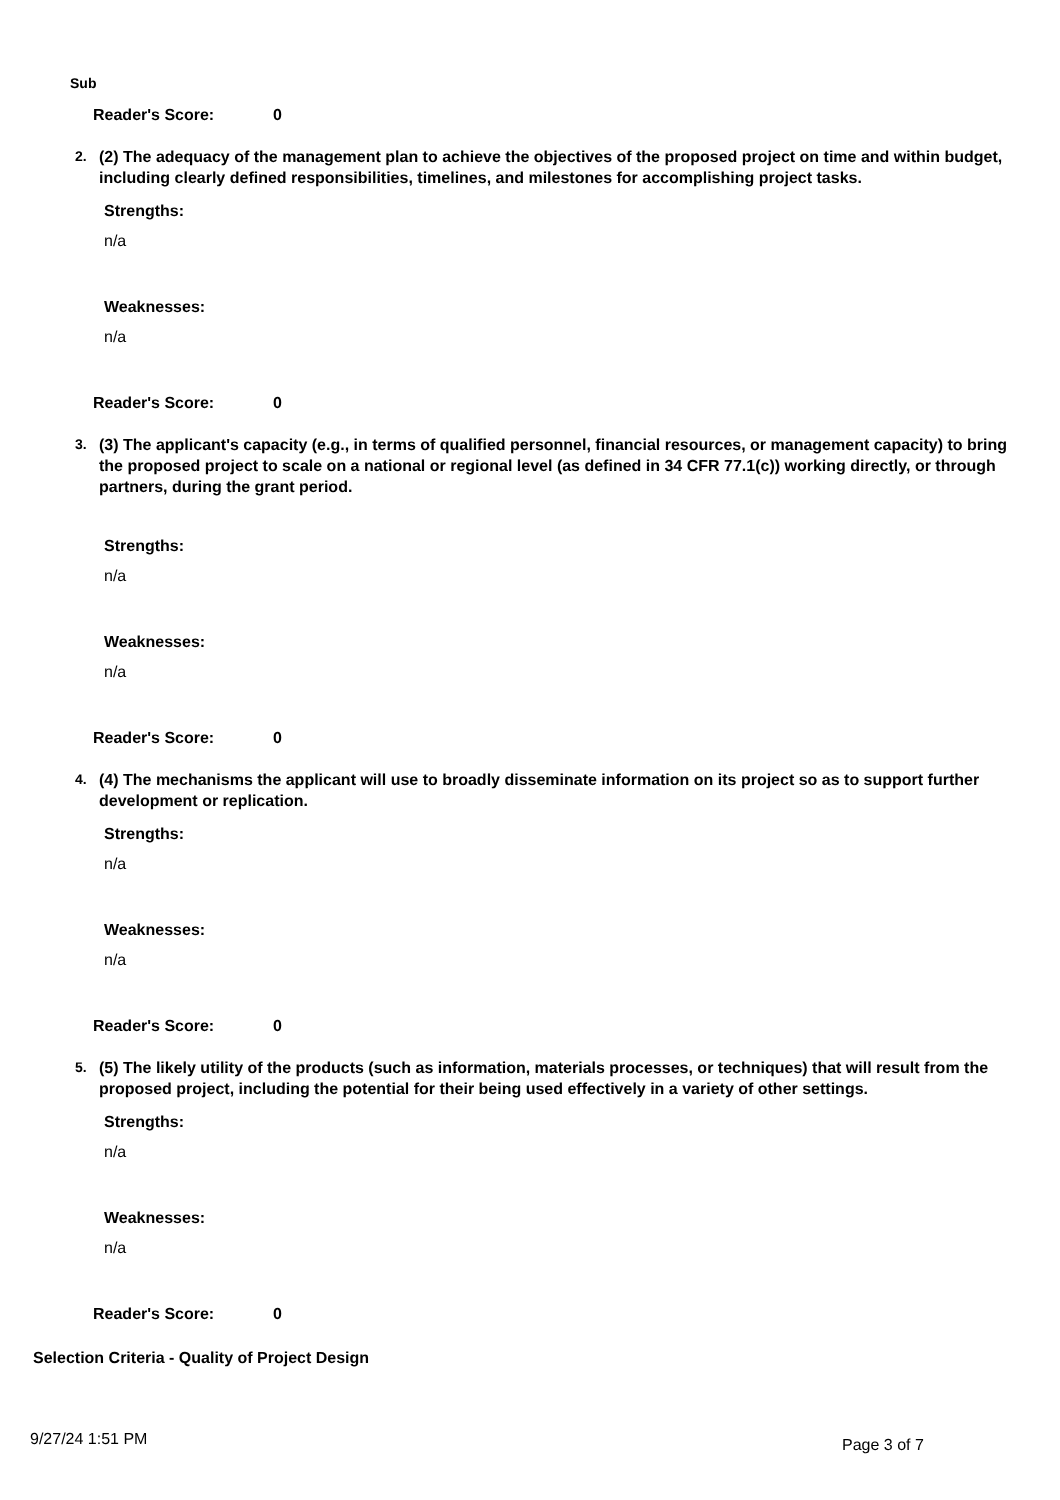Sub
Reader's Score: 0
2. (2) The adequacy of the management plan to achieve the objectives of the proposed project on time and within budget, including clearly defined responsibilities, timelines, and milestones for accomplishing project tasks.
Strengths:
n/a
Weaknesses:
n/a
Reader's Score: 0
3. (3) The applicant's capacity (e.g., in terms of qualified personnel, financial resources, or management capacity) to bring the proposed project to scale on a national or regional level (as defined in 34 CFR 77.1(c)) working directly, or through partners, during the grant period.
Strengths:
n/a
Weaknesses:
n/a
Reader's Score: 0
4. (4) The mechanisms the applicant will use to broadly disseminate information on its project so as to support further development or replication.
Strengths:
n/a
Weaknesses:
n/a
Reader's Score: 0
5. (5) The likely utility of the products (such as information, materials processes, or techniques) that will result from the proposed project, including the potential for their being used effectively in a variety of other settings.
Strengths:
n/a
Weaknesses:
n/a
Reader's Score: 0
Selection Criteria - Quality of Project Design
9/27/24 1:51 PM Page 3 of 7